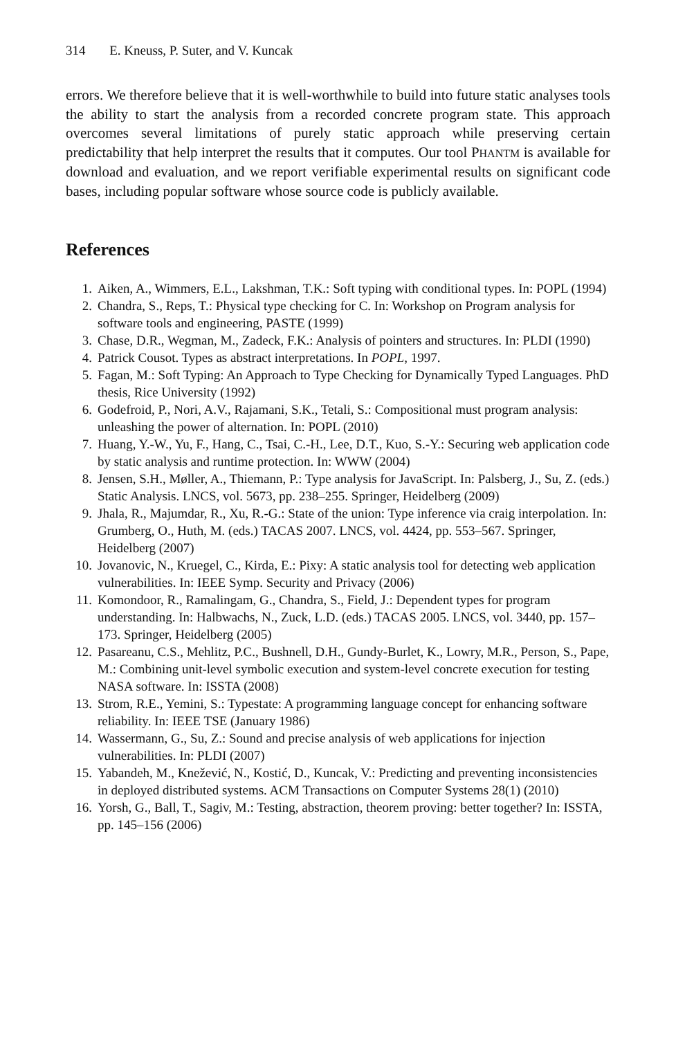314 E. Kneuss, P. Suter, and V. Kuncak
errors. We therefore believe that it is well-worthwhile to build into future static analyses tools the ability to start the analysis from a recorded concrete program state. This approach overcomes several limitations of purely static approach while preserving certain predictability that help interpret the results that it computes. Our tool PHANTM is available for download and evaluation, and we report verifiable experimental results on significant code bases, including popular software whose source code is publicly available.
References
1. Aiken, A., Wimmers, E.L., Lakshman, T.K.: Soft typing with conditional types. In: POPL (1994)
2. Chandra, S., Reps, T.: Physical type checking for C. In: Workshop on Program analysis for software tools and engineering, PASTE (1999)
3. Chase, D.R., Wegman, M., Zadeck, F.K.: Analysis of pointers and structures. In: PLDI (1990)
4. Patrick Cousot. Types as abstract interpretations. In POPL, 1997.
5. Fagan, M.: Soft Typing: An Approach to Type Checking for Dynamically Typed Languages. PhD thesis, Rice University (1992)
6. Godefroid, P., Nori, A.V., Rajamani, S.K., Tetali, S.: Compositional must program analysis: unleashing the power of alternation. In: POPL (2010)
7. Huang, Y.-W., Yu, F., Hang, C., Tsai, C.-H., Lee, D.T., Kuo, S.-Y.: Securing web application code by static analysis and runtime protection. In: WWW (2004)
8. Jensen, S.H., Møller, A., Thiemann, P.: Type analysis for JavaScript. In: Palsberg, J., Su, Z. (eds.) Static Analysis. LNCS, vol. 5673, pp. 238–255. Springer, Heidelberg (2009)
9. Jhala, R., Majumdar, R., Xu, R.-G.: State of the union: Type inference via craig interpolation. In: Grumberg, O., Huth, M. (eds.) TACAS 2007. LNCS, vol. 4424, pp. 553–567. Springer, Heidelberg (2007)
10. Jovanovic, N., Kruegel, C., Kirda, E.: Pixy: A static analysis tool for detecting web application vulnerabilities. In: IEEE Symp. Security and Privacy (2006)
11. Komondoor, R., Ramalingam, G., Chandra, S., Field, J.: Dependent types for program understanding. In: Halbwachs, N., Zuck, L.D. (eds.) TACAS 2005. LNCS, vol. 3440, pp. 157–173. Springer, Heidelberg (2005)
12. Pasareanu, C.S., Mehlitz, P.C., Bushnell, D.H., Gundy-Burlet, K., Lowry, M.R., Person, S., Pape, M.: Combining unit-level symbolic execution and system-level concrete execution for testing NASA software. In: ISSTA (2008)
13. Strom, R.E., Yemini, S.: Typestate: A programming language concept for enhancing software reliability. In: IEEE TSE (January 1986)
14. Wassermann, G., Su, Z.: Sound and precise analysis of web applications for injection vulnerabilities. In: PLDI (2007)
15. Yabandeh, M., Knežević, N., Kostić, D., Kuncak, V.: Predicting and preventing inconsistencies in deployed distributed systems. ACM Transactions on Computer Systems 28(1) (2010)
16. Yorsh, G., Ball, T., Sagiv, M.: Testing, abstraction, theorem proving: better together? In: ISSTA, pp. 145–156 (2006)